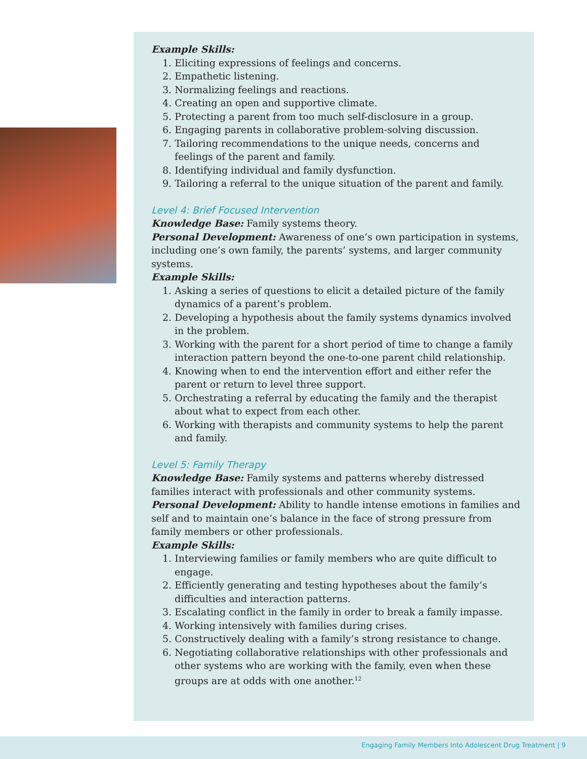Example Skills:
1. Eliciting expressions of feelings and concerns.
2. Empathetic listening.
3. Normalizing feelings and reactions.
4. Creating an open and supportive climate.
5. Protecting a parent from too much self-disclosure in a group.
6. Engaging parents in collaborative problem-solving discussion.
7. Tailoring recommendations to the unique needs, concerns and feelings of the parent and family.
8. Identifying individual and family dysfunction.
9. Tailoring a referral to the unique situation of the parent and family.
Level 4: Brief Focused Intervention
Knowledge Base: Family systems theory.
Personal Development: Awareness of one’s own participation in systems, including one’s own family, the parents’ systems, and larger community systems.
Example Skills:
1. Asking a series of questions to elicit a detailed picture of the family dynamics of a parent’s problem.
2. Developing a hypothesis about the family systems dynamics involved in the problem.
3. Working with the parent for a short period of time to change a family interaction pattern beyond the one-to-one parent child relationship.
4. Knowing when to end the intervention effort and either refer the parent or return to level three support.
5. Orchestrating a referral by educating the family and the therapist about what to expect from each other.
6. Working with therapists and community systems to help the parent and family.
Level 5: Family Therapy
Knowledge Base: Family systems and patterns whereby distressed families interact with professionals and other community systems.
Personal Development: Ability to handle intense emotions in families and self and to maintain one’s balance in the face of strong pressure from family members or other professionals.
Example Skills:
1. Interviewing families or family members who are quite difficult to engage.
2. Efficiently generating and testing hypotheses about the family’s difficulties and interaction patterns.
3. Escalating conflict in the family in order to break a family impasse.
4. Working intensively with families during crises.
5. Constructively dealing with a family’s strong resistance to change.
6. Negotiating collaborative relationships with other professionals and other systems who are working with the family, even when these groups are at odds with one another.<sup>12</sup>
Engaging Family Members Into Adolescent Drug Treatment | 9